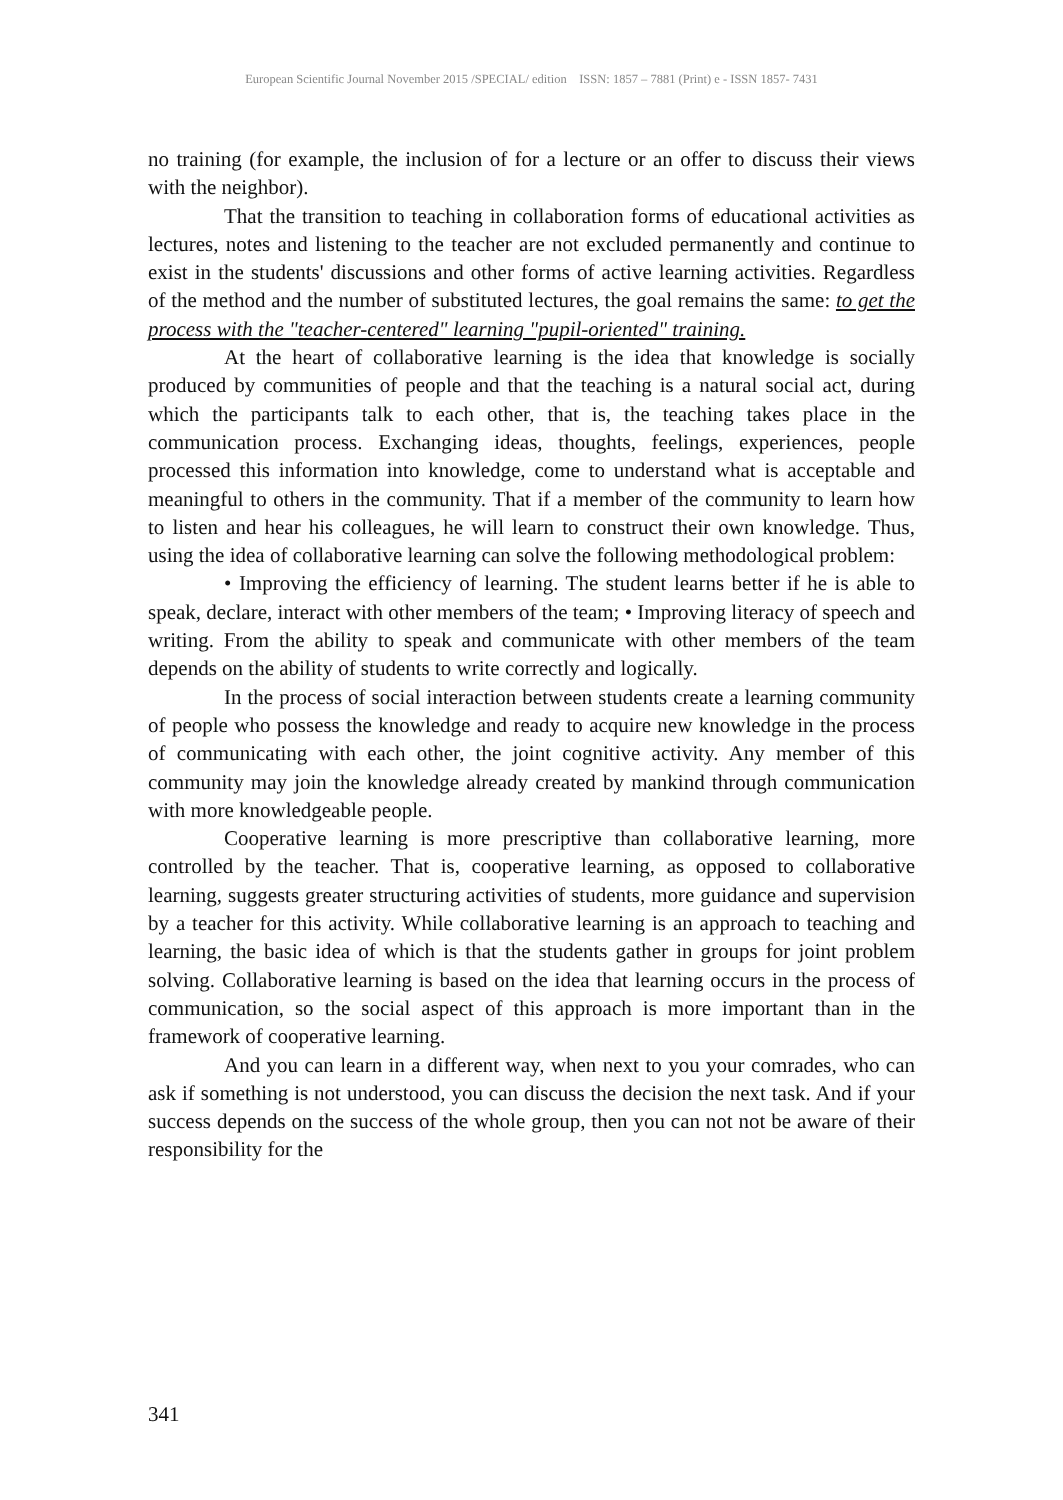European Scientific Journal November 2015 /SPECIAL/ edition ISSN: 1857 – 7881 (Print) e - ISSN 1857- 7431
no training (for example, the inclusion of for a lecture or an offer to discuss their views with the neighbor).
That the transition to teaching in collaboration forms of educational activities as lectures, notes and listening to the teacher are not excluded permanently and continue to exist in the students' discussions and other forms of active learning activities. Regardless of the method and the number of substituted lectures, the goal remains the same: to get the process with the "teacher-centered" learning "pupil-oriented" training.
At the heart of collaborative learning is the idea that knowledge is socially produced by communities of people and that the teaching is a natural social act, during which the participants talk to each other, that is, the teaching takes place in the communication process. Exchanging ideas, thoughts, feelings, experiences, people processed this information into knowledge, come to understand what is acceptable and meaningful to others in the community. That if a member of the community to learn how to listen and hear his colleagues, he will learn to construct their own knowledge. Thus, using the idea of collaborative learning can solve the following methodological problem:
• Improving the efficiency of learning. The student learns better if he is able to speak, declare, interact with other members of the team; • Improving literacy of speech and writing. From the ability to speak and communicate with other members of the team depends on the ability of students to write correctly and logically.
In the process of social interaction between students create a learning community of people who possess the knowledge and ready to acquire new knowledge in the process of communicating with each other, the joint cognitive activity. Any member of this community may join the knowledge already created by mankind through communication with more knowledgeable people.
Cooperative learning is more prescriptive than collaborative learning, more controlled by the teacher. That is, cooperative learning, as opposed to collaborative learning, suggests greater structuring activities of students, more guidance and supervision by a teacher for this activity. While collaborative learning is an approach to teaching and learning, the basic idea of which is that the students gather in groups for joint problem solving. Collaborative learning is based on the idea that learning occurs in the process of communication, so the social aspect of this approach is more important than in the framework of cooperative learning.
And you can learn in a different way, when next to you your comrades, who can ask if something is not understood, you can discuss the decision the next task. And if your success depends on the success of the whole group, then you can not not be aware of their responsibility for the
341